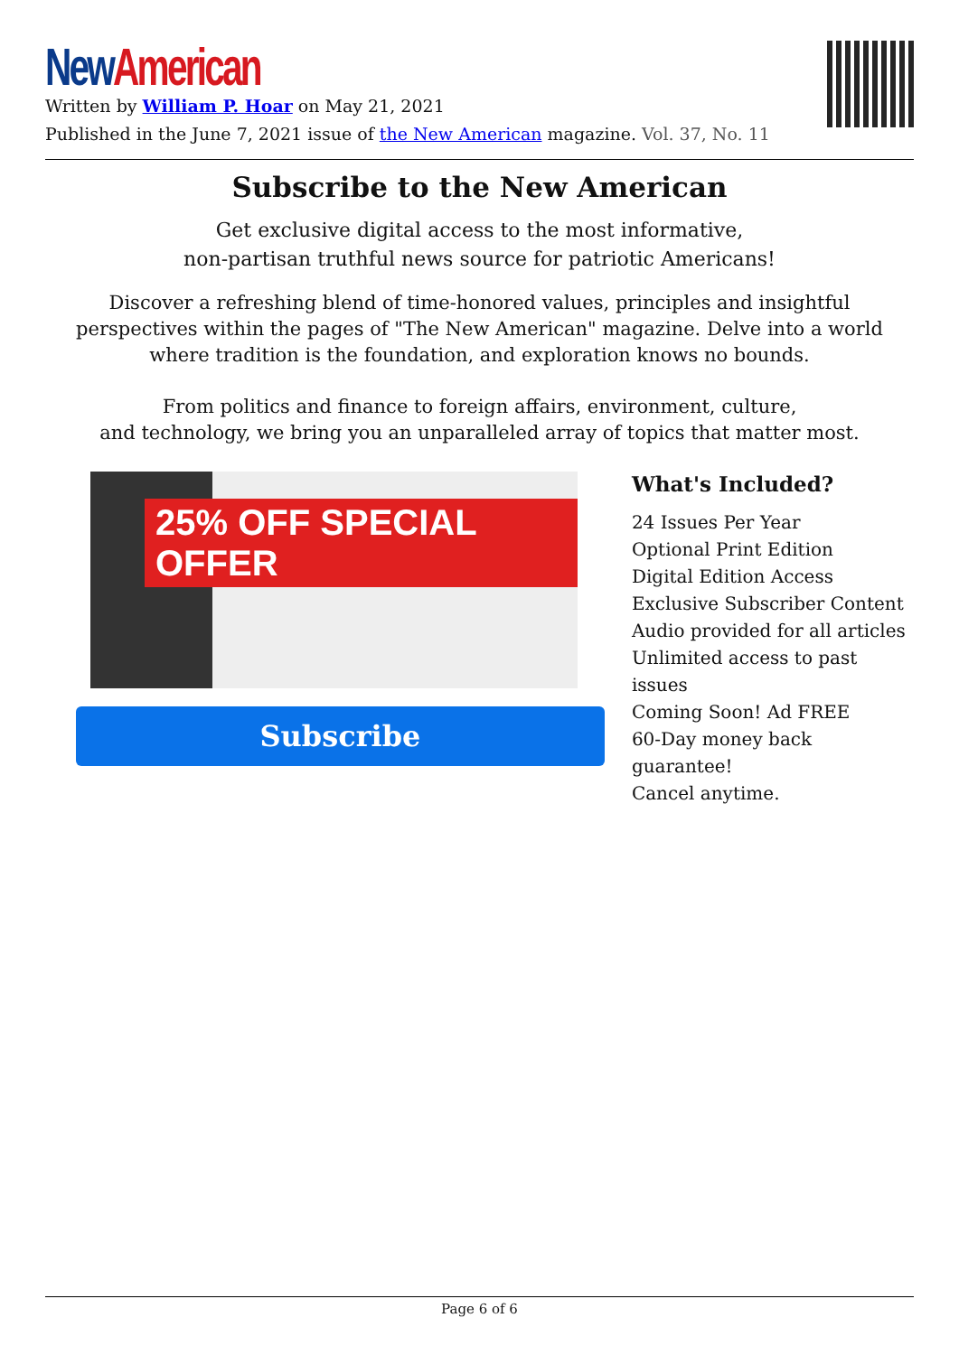New American
Written by William P. Hoar on May 21, 2021
Published in the June 7, 2021 issue of the New American magazine. Vol. 37, No. 11
Subscribe to the New American
Get exclusive digital access to the most informative,
non-partisan truthful news source for patriotic Americans!
Discover a refreshing blend of time-honored values, principles and insightful perspectives within the pages of "The New American" magazine. Delve into a world where tradition is the foundation, and exploration knows no bounds.
From politics and finance to foreign affairs, environment, culture,
and technology, we bring you an unparalleled array of topics that matter most.
25% OFF SPECIAL OFFER
Subscribe
What's Included?
24 Issues Per Year
Optional Print Edition
Digital Edition Access
Exclusive Subscriber Content
Audio provided for all articles
Unlimited access to past issues
Coming Soon! Ad FREE
60-Day money back guarantee!
Cancel anytime.
Page 6 of 6